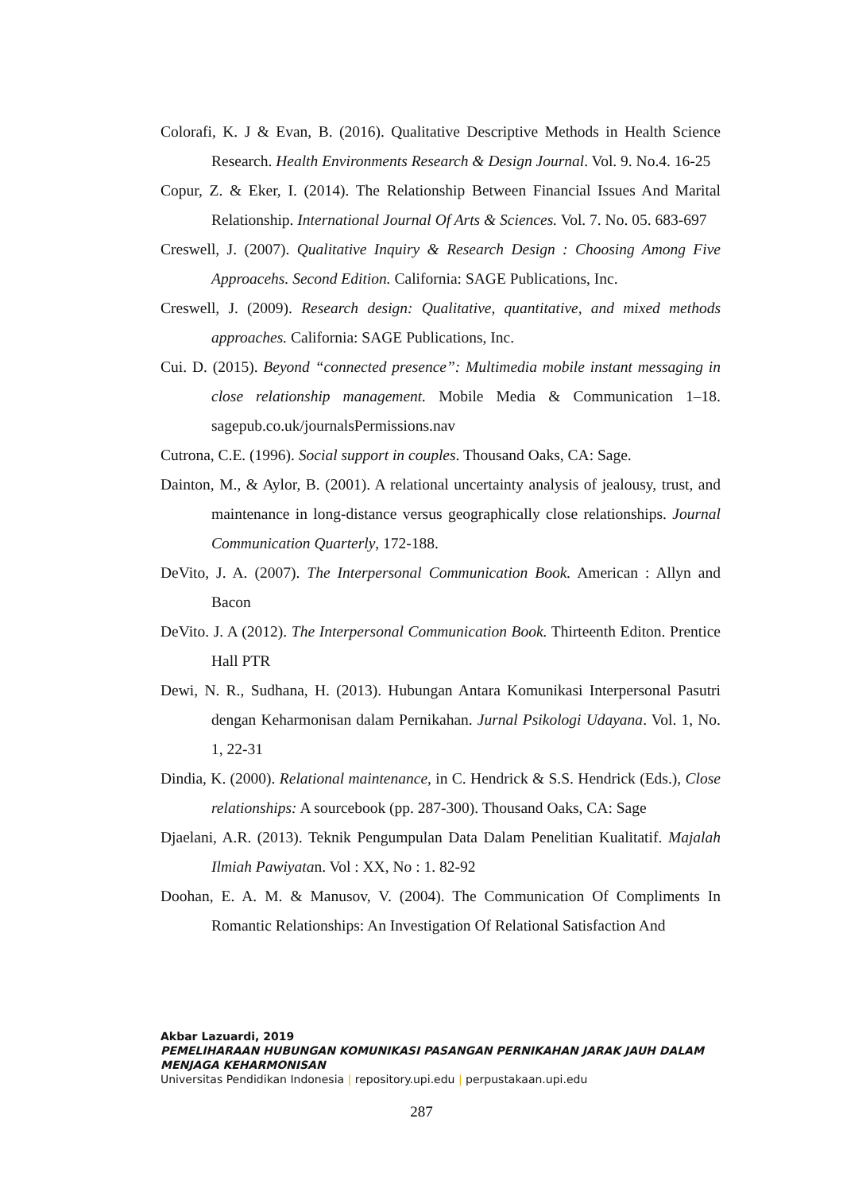Colorafi, K. J & Evan, B. (2016). Qualitative Descriptive Methods in Health Science Research. Health Environments Research & Design Journal. Vol. 9. No.4. 16-25
Copur, Z. & Eker, I. (2014). The Relationship Between Financial Issues And Marital Relationship. International Journal Of Arts & Sciences. Vol. 7. No. 05. 683-697
Creswell, J. (2007). Qualitative Inquiry & Research Design : Choosing Among Five Approacehs. Second Edition. California: SAGE Publications, Inc.
Creswell, J. (2009). Research design: Qualitative, quantitative, and mixed methods approaches. California: SAGE Publications, Inc.
Cui. D. (2015). Beyond “connected presence”: Multimedia mobile instant messaging in close relationship management. Mobile Media & Communication 1–18. sagepub.co.uk/journalsPermissions.nav
Cutrona, C.E. (1996). Social support in couples. Thousand Oaks, CA: Sage.
Dainton, M., & Aylor, B. (2001). A relational uncertainty analysis of jealousy, trust, and maintenance in long-distance versus geographically close relationships. Journal Communication Quarterly, 172-188.
DeVito, J. A. (2007). The Interpersonal Communication Book. American : Allyn and Bacon
DeVito. J. A (2012). The Interpersonal Communication Book. Thirteenth Editon. Prentice Hall PTR
Dewi, N. R., Sudhana, H. (2013). Hubungan Antara Komunikasi Interpersonal Pasutri dengan Keharmonisan dalam Pernikahan. Jurnal Psikologi Udayana. Vol. 1, No. 1, 22-31
Dindia, K. (2000). Relational maintenance, in C. Hendrick & S.S. Hendrick (Eds.), Close relationships: A sourcebook (pp. 287-300). Thousand Oaks, CA: Sage
Djaelani, A.R. (2013). Teknik Pengumpulan Data Dalam Penelitian Kualitatif. Majalah Ilmiah Pawiyatan. Vol : XX, No : 1. 82-92
Doohan, E. A. M. & Manusov, V. (2004). The Communication Of Compliments In Romantic Relationships: An Investigation Of Relational Satisfaction And
Akbar Lazuardi, 2019
PEMELIHARAAN HUBUNGAN KOMUNIKASI PASANGAN PERNIKAHAN JARAK JAUH DALAM MENJAGA KEHARMONISAN
Universitas Pendidikan Indonesia | repository.upi.edu | perpustakaan.upi.edu
287